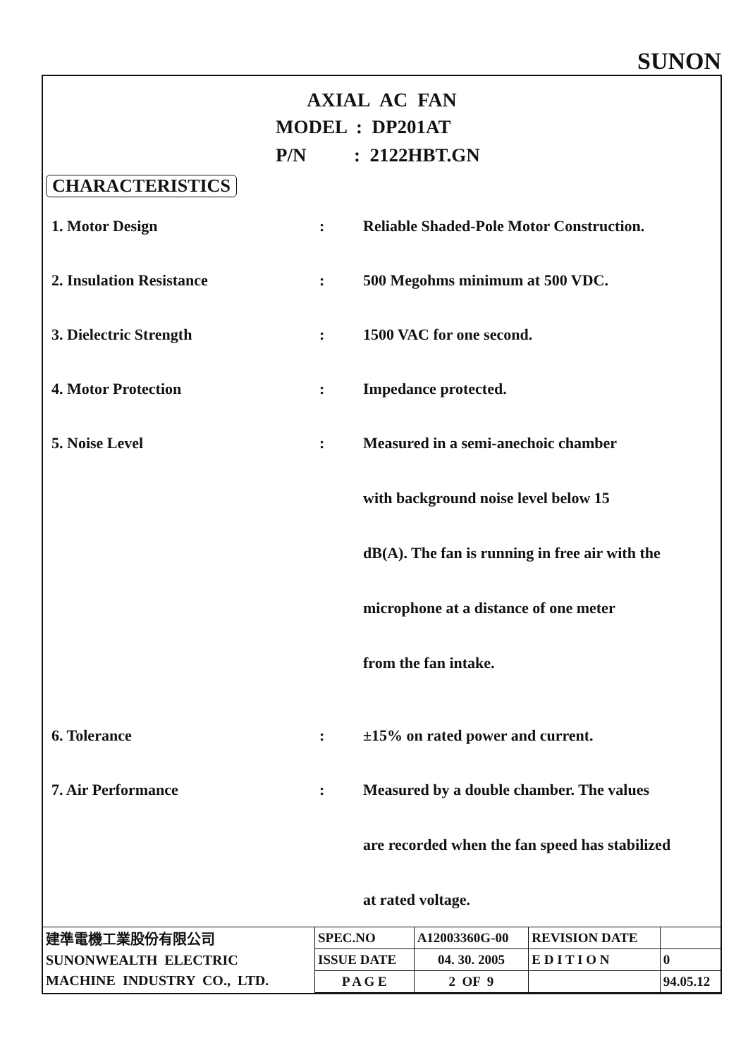SUNON
AXIAL AC FAN
MODEL : DP201AT
P/N : 2122HBT.GN
CHARACTERISTICS
| 1. Motor Design | : | Reliable Shaded-Pole Motor Construction. |
| 2. Insulation Resistance | : | 500 Megohms minimum at 500 VDC. |
| 3. Dielectric Strength | : | 1500 VAC for one second. |
| 4. Motor Protection | : | Impedance protected. |
| 5. Noise Level | : | Measured in a semi-anechoic chamber with background noise level below 15 dB(A). The fan is running in free air with the microphone at a distance of one meter from the fan intake. |
| 6. Tolerance | : | ±15% on rated power and current. |
| 7. Air Performance | : | Measured by a double chamber. The values are recorded when the fan speed has stabilized at rated voltage. |
| 建準電機工業股份有限公司 SUNONWEALTH ELECTRIC MACHINE INDUSTRY CO., LTD. | SPEC.NO | A12003360G-00 | REVISION DATE | |
| | ISSUE DATE | 04. 30. 2005 | E D I T I O N | 0 |
| | P A G E | 2 OF 9 | | 94.05.12 |